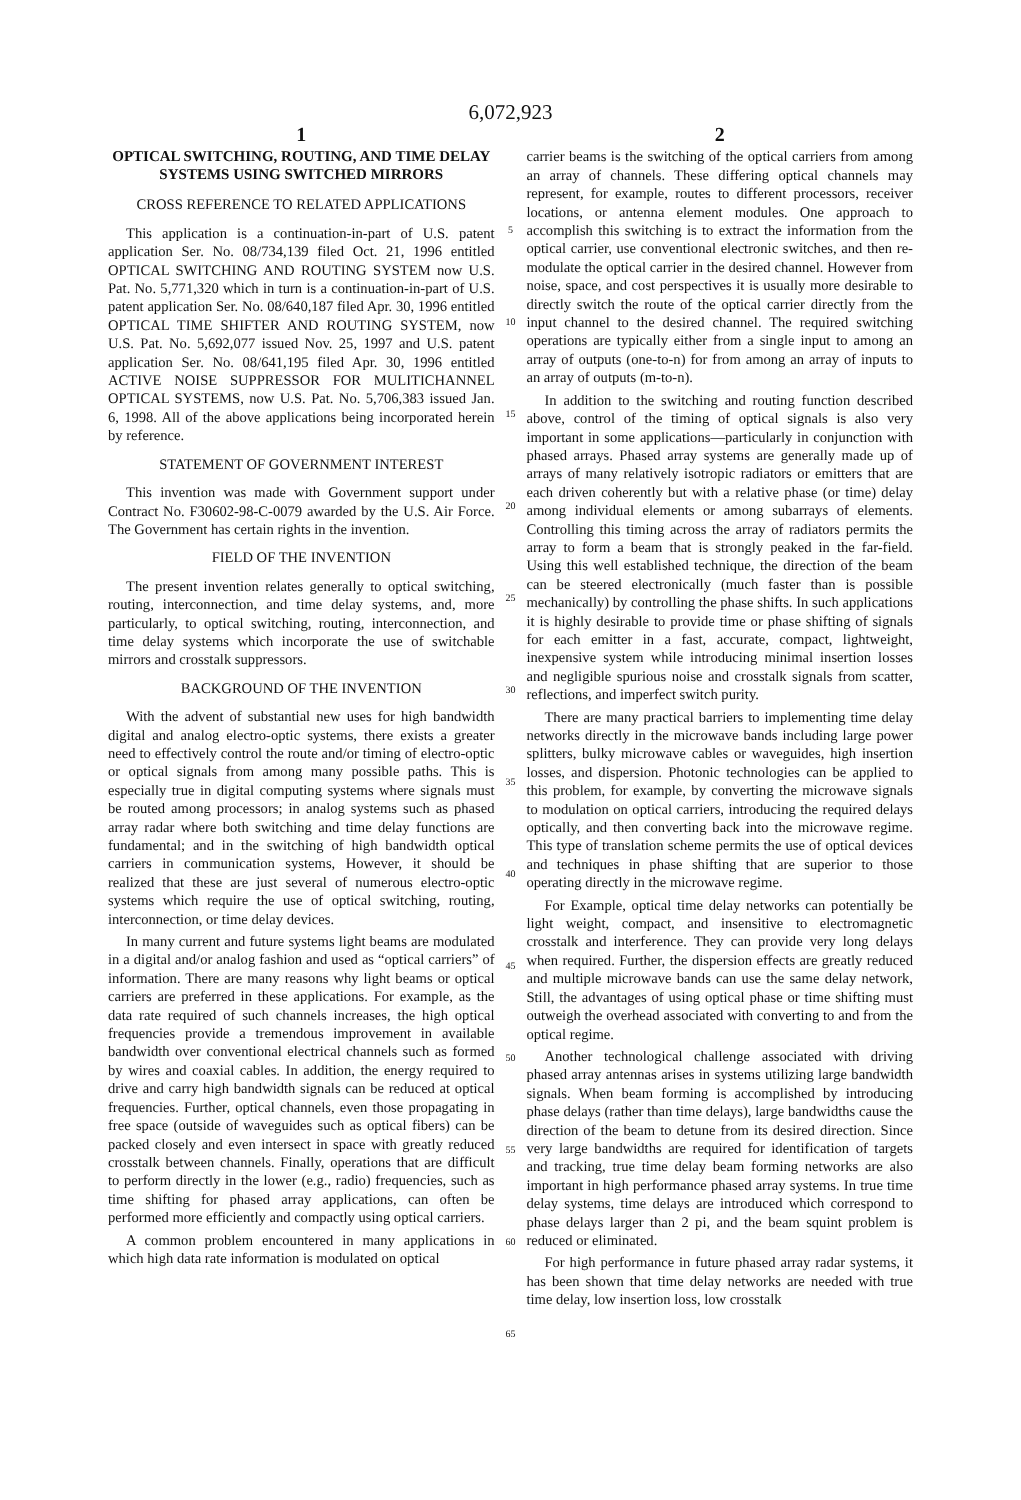6,072,923
1
OPTICAL SWITCHING, ROUTING, AND TIME DELAY SYSTEMS USING SWITCHED MIRRORS
CROSS REFERENCE TO RELATED APPLICATIONS
This application is a continuation-in-part of U.S. patent application Ser. No. 08/734,139 filed Oct. 21, 1996 entitled OPTICAL SWITCHING AND ROUTING SYSTEM now U.S. Pat. No. 5,771,320 which in turn is a continuation-in-part of U.S. patent application Ser. No. 08/640,187 filed Apr. 30, 1996 entitled OPTICAL TIME SHIFTER AND ROUTING SYSTEM, now U.S. Pat. No. 5,692,077 issued Nov. 25, 1997 and U.S. patent application Ser. No. 08/641,195 filed Apr. 30, 1996 entitled ACTIVE NOISE SUPPRESSOR FOR MULITICHANNEL OPTICAL SYSTEMS, now U.S. Pat. No. 5,706,383 issued Jan. 6, 1998. All of the above applications being incorporated herein by reference.
STATEMENT OF GOVERNMENT INTEREST
This invention was made with Government support under Contract No. F30602-98-C-0079 awarded by the U.S. Air Force. The Government has certain rights in the invention.
FIELD OF THE INVENTION
The present invention relates generally to optical switching, routing, interconnection, and time delay systems, and, more particularly, to optical switching, routing, interconnection, and time delay systems which incorporate the use of switchable mirrors and crosstalk suppressors.
BACKGROUND OF THE INVENTION
With the advent of substantial new uses for high bandwidth digital and analog electro-optic systems, there exists a greater need to effectively control the route and/or timing of electro-optic or optical signals from among many possible paths. This is especially true in digital computing systems where signals must be routed among processors; in analog systems such as phased array radar where both switching and time delay functions are fundamental; and in the switching of high bandwidth optical carriers in communication systems, However, it should be realized that these are just several of numerous electro-optic systems which require the use of optical switching, routing, interconnection, or time delay devices.
In many current and future systems light beams are modulated in a digital and/or analog fashion and used as “optical carriers” of information. There are many reasons why light beams or optical carriers are preferred in these applications. For example, as the data rate required of such channels increases, the high optical frequencies provide a tremendous improvement in available bandwidth over conventional electrical channels such as formed by wires and coaxial cables. In addition, the energy required to drive and carry high bandwidth signals can be reduced at optical frequencies. Further, optical channels, even those propagating in free space (outside of waveguides such as optical fibers) can be packed closely and even intersect in space with greatly reduced crosstalk between channels. Finally, operations that are difficult to perform directly in the lower (e.g., radio) frequencies, such as time shifting for phased array applications, can often be performed more efficiently and compactly using optical carriers.
A common problem encountered in many applications in which high data rate information is modulated on optical
5
10
15
20
25
30
35
40
45
50
55
60
65
2
carrier beams is the switching of the optical carriers from among an array of channels. These differing optical channels may represent, for example, routes to different processors, receiver locations, or antenna element modules. One approach to accomplish this switching is to extract the information from the optical carrier, use conventional electronic switches, and then re-modulate the optical carrier in the desired channel. However from noise, space, and cost perspectives it is usually more desirable to directly switch the route of the optical carrier directly from the input channel to the desired channel. The required switching operations are typically either from a single input to among an array of outputs (one-to-n) for from among an array of inputs to an array of outputs (m-to-n).
In addition to the switching and routing function described above, control of the timing of optical signals is also very important in some applications—particularly in conjunction with phased arrays. Phased array systems are generally made up of arrays of many relatively isotropic radiators or emitters that are each driven coherently but with a relative phase (or time) delay among individual elements or among subarrays of elements. Controlling this timing across the array of radiators permits the array to form a beam that is strongly peaked in the far-field. Using this well established technique, the direction of the beam can be steered electronically (much faster than is possible mechanically) by controlling the phase shifts. In such applications it is highly desirable to provide time or phase shifting of signals for each emitter in a fast, accurate, compact, lightweight, inexpensive system while introducing minimal insertion losses and negligible spurious noise and crosstalk signals from scatter, reflections, and imperfect switch purity.
There are many practical barriers to implementing time delay networks directly in the microwave bands including large power splitters, bulky microwave cables or waveguides, high insertion losses, and dispersion. Photonic technologies can be applied to this problem, for example, by converting the microwave signals to modulation on optical carriers, introducing the required delays optically, and then converting back into the microwave regime. This type of translation scheme permits the use of optical devices and techniques in phase shifting that are superior to those operating directly in the microwave regime.
For Example, optical time delay networks can potentially be light weight, compact, and insensitive to electromagnetic crosstalk and interference. They can provide very long delays when required. Further, the dispersion effects are greatly reduced and multiple microwave bands can use the same delay network, Still, the advantages of using optical phase or time shifting must outweigh the overhead associated with converting to and from the optical regime.
Another technological challenge associated with driving phased array antennas arises in systems utilizing large bandwidth signals. When beam forming is accomplished by introducing phase delays (rather than time delays), large bandwidths cause the direction of the beam to detune from its desired direction. Since very large bandwidths are required for identification of targets and tracking, true time delay beam forming networks are also important in high performance phased array systems. In true time delay systems, time delays are introduced which correspond to phase delays larger than 2 pi, and the beam squint problem is reduced or eliminated.
For high performance in future phased array radar systems, it has been shown that time delay networks are needed with true time delay, low insertion loss, low crosstalk